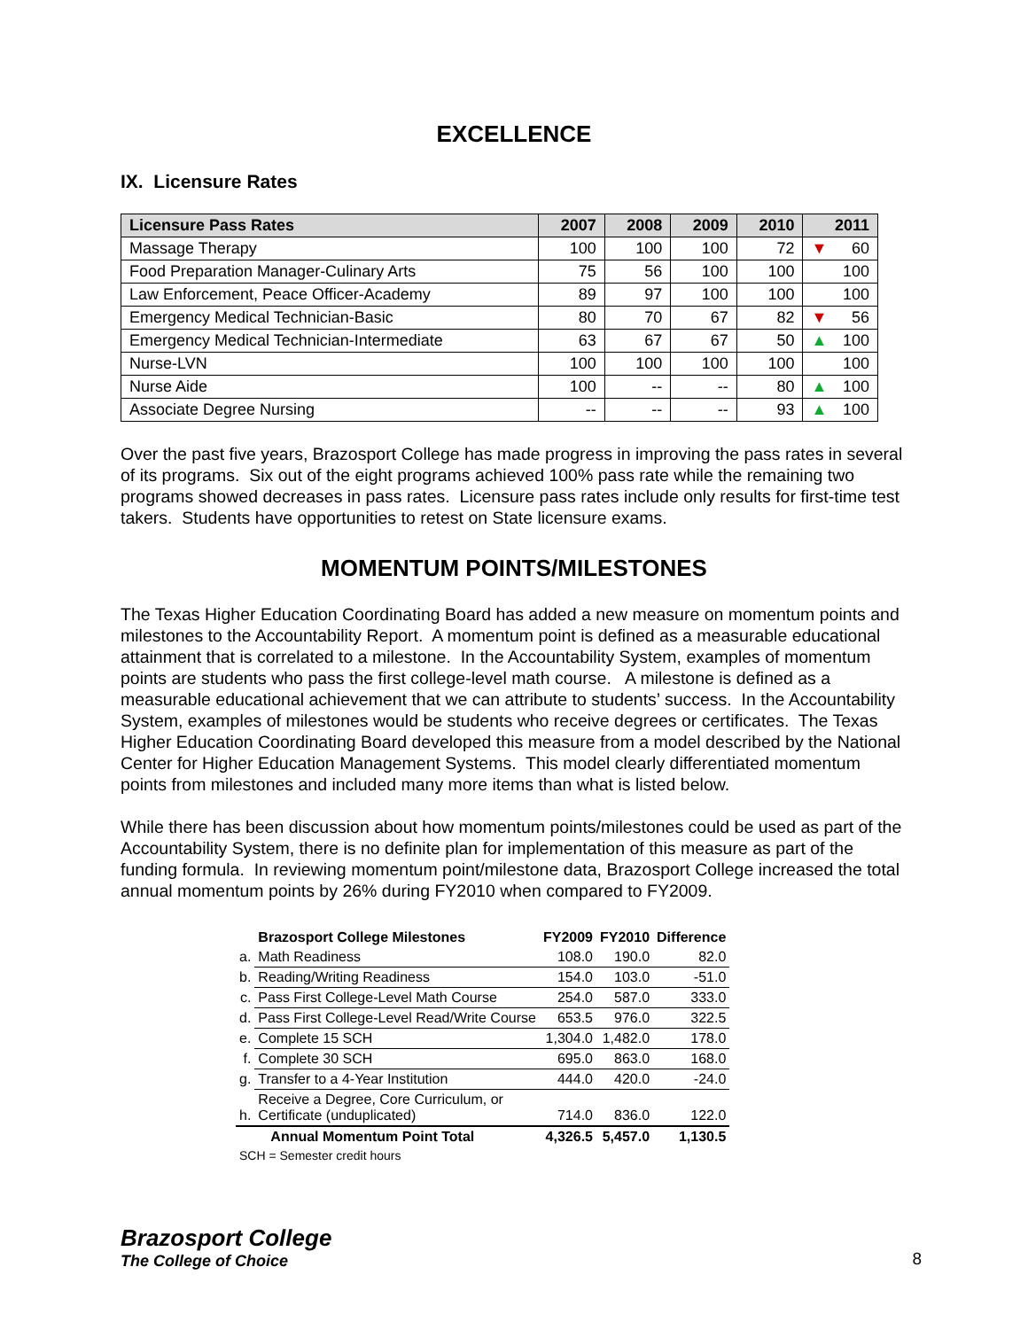EXCELLENCE
IX. Licensure Rates
| Licensure Pass Rates | 2007 | 2008 | 2009 | 2010 | 2011 |
| --- | --- | --- | --- | --- | --- |
| Massage Therapy | 100 | 100 | 100 | 72 | ▼ 60 |
| Food Preparation Manager-Culinary Arts | 75 | 56 | 100 | 100 | 100 |
| Law Enforcement, Peace Officer-Academy | 89 | 97 | 100 | 100 | 100 |
| Emergency Medical Technician-Basic | 80 | 70 | 67 | 82 | ▼ 56 |
| Emergency Medical Technician-Intermediate | 63 | 67 | 67 | 50 | ▲ 100 |
| Nurse-LVN | 100 | 100 | 100 | 100 | 100 |
| Nurse Aide | 100 | -- | -- | 80 | ▲ 100 |
| Associate Degree Nursing | -- | -- | -- | 93 | ▲ 100 |
Over the past five years, Brazosport College has made progress in improving the pass rates in several of its programs. Six out of the eight programs achieved 100% pass rate while the remaining two programs showed decreases in pass rates. Licensure pass rates include only results for first-time test takers. Students have opportunities to retest on State licensure exams.
MOMENTUM POINTS/MILESTONES
The Texas Higher Education Coordinating Board has added a new measure on momentum points and milestones to the Accountability Report. A momentum point is defined as a measurable educational attainment that is correlated to a milestone. In the Accountability System, examples of momentum points are students who pass the first college-level math course. A milestone is defined as a measurable educational achievement that we can attribute to students’ success. In the Accountability System, examples of milestones would be students who receive degrees or certificates. The Texas Higher Education Coordinating Board developed this measure from a model described by the National Center for Higher Education Management Systems. This model clearly differentiated momentum points from milestones and included many more items than what is listed below.
While there has been discussion about how momentum points/milestones could be used as part of the Accountability System, there is no definite plan for implementation of this measure as part of the funding formula. In reviewing momentum point/milestone data, Brazosport College increased the total annual momentum points by 26% during FY2010 when compared to FY2009.
| | Brazosport College Milestones | FY2009 | FY2010 | Difference |
| --- | --- | --- | --- | --- |
| a. | Math Readiness | 108.0 | 190.0 | 82.0 |
| b. | Reading/Writing Readiness | 154.0 | 103.0 | -51.0 |
| c. | Pass First College-Level Math Course | 254.0 | 587.0 | 333.0 |
| d. | Pass First College-Level Read/Write Course | 653.5 | 976.0 | 322.5 |
| e. | Complete 15 SCH | 1,304.0 | 1,482.0 | 178.0 |
| f. | Complete 30 SCH | 695.0 | 863.0 | 168.0 |
| g. | Transfer to a 4-Year Institution | 444.0 | 420.0 | -24.0 |
| h. | Receive a Degree, Core Curriculum, or Certificate (unduplicated) | 714.0 | 836.0 | 122.0 |
| | Annual Momentum Point Total | 4,326.5 | 5,457.0 | 1,130.5 |
| SCH = Semester credit hours | | | | |
Brazosport College
The College of Choice
8